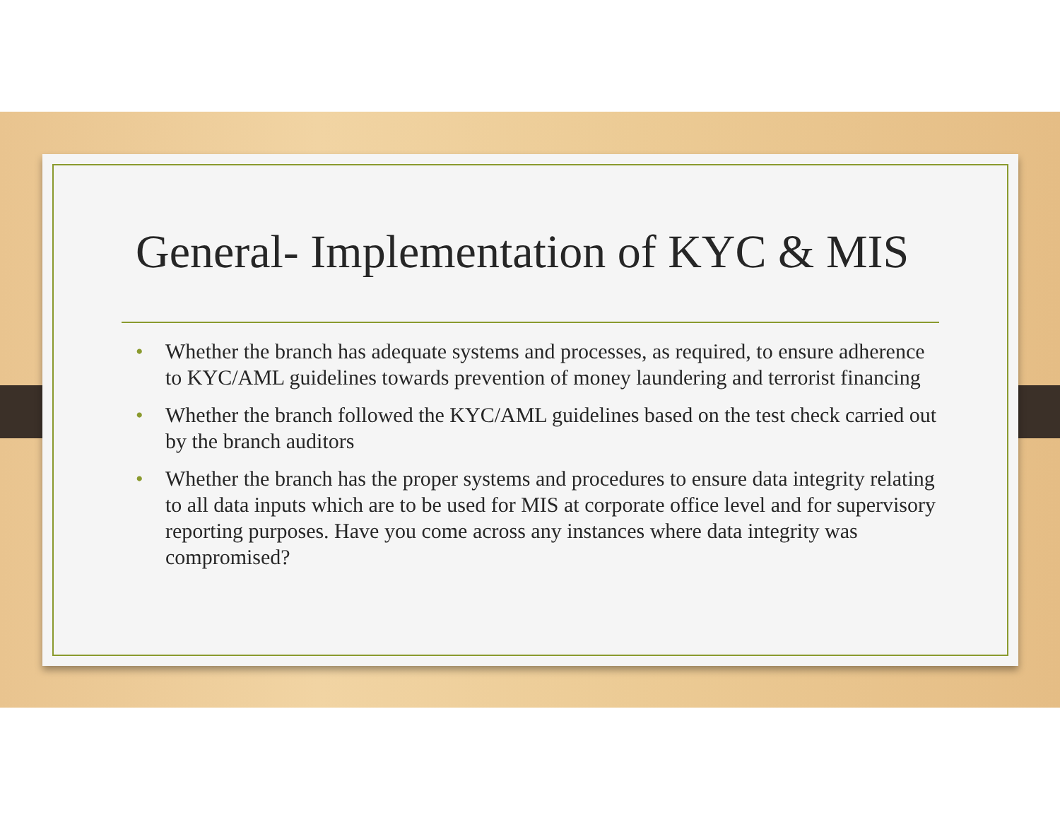General- Implementation of KYC & MIS
• Whether the branch has adequate systems and processes, as required, to ensure adherence to KYC/AML guidelines towards prevention of money laundering and terrorist financing
• Whether the branch followed the KYC/AML guidelines based on the test check carried out by the branch auditors
• Whether the branch has the proper systems and procedures to ensure data integrity relating to all data inputs which are to be used for MIS at corporate office level and for supervisory reporting purposes. Have you come across any instances where data integrity was compromised?